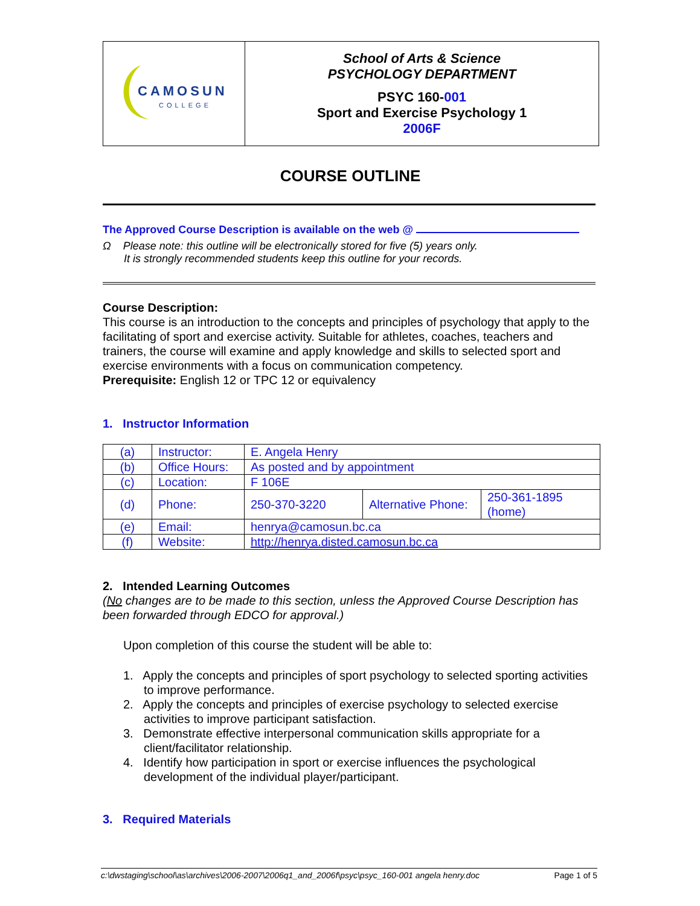| CAMOSUN COLLEGE | School of Arts & Science PSYCHOLOGY DEPARTMENT PSYC 160- 001 Sport and Exercise Psychology 1 2006F |
COURSE OUTLINE
The Approved Course Description is available on the web @
Ω Please note: this outline will be electronically stored for five (5) years only.
It is strongly recommended students keep this outline for your records.
Course Description:
This course is an introduction to the concepts and principles of psychology that apply to the facilitating of sport and exercise activity. Suitable for athletes, coaches, teachers and trainers, the course will examine and apply knowledge and skills to selected sport and exercise environments with a focus on communication competency.
Prerequisite: English 12 or TPC 12 or equivalency
1. Instructor Information
| (a) | Instructor: | E. Angela Henry | | |
| (b) | Office Hours: | As posted and by appointment | | |
| (c) | Location: | F 106E | | |
| (d) | Phone: | 250-370-3220 | Alternative Phone: | 250-361-1895 (home) |
| (e) | Email: | henrya@camosun.bc.ca | | |
| (f) | Website: | http://henrya.disted.camosun.bc.ca | | |
2. Intended Learning Outcomes
(No changes are to be made to this section, unless the Approved Course Description has been forwarded through EDCO for approval.)
Upon completion of this course the student will be able to:
1. Apply the concepts and principles of sport psychology to selected sporting activities to improve performance.
2. Apply the concepts and principles of exercise psychology to selected exercise activities to improve participant satisfaction.
3. Demonstrate effective interpersonal communication skills appropriate for a client/facilitator relationship.
4. Identify how participation in sport or exercise influences the psychological development of the individual player/participant.
3. Required Materials
c:\dwstaging\school\as\archives\2006-2007\2006q1_and_2006f\psyc\psyc_160-001 angela henry.doc Page 1 of 5